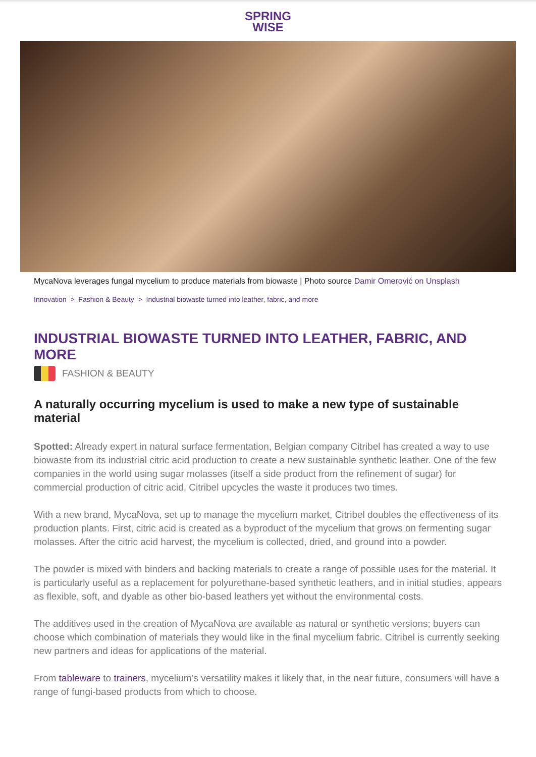SPRING
WISE
MycaNova leverages fungal mycelium to produce materials from biowaste | Photo source Damir Omerović on Unsplash
Innovation > Fashion & Beauty > Industrial biowaste turned into leather, fabric, and more
INDUSTRIAL BIOWASTE TURNED INTO LEATHER, FABRIC, AND MORE
FASHION & BEAUTY
A naturally occurring mycelium is used to make a new type of sustainable material
Spotted: Already expert in natural surface fermentation, Belgian company Citribel has created a way to use biowaste from its industrial citric acid production to create a new sustainable synthetic leather. One of the few companies in the world using sugar molasses (itself a side product from the refinement of sugar) for commercial production of citric acid, Citribel upcycles the waste it produces two times.
With a new brand, MycaNova, set up to manage the mycelium market, Citribel doubles the effectiveness of its production plants. First, citric acid is created as a byproduct of the mycelium that grows on fermenting sugar molasses. After the citric acid harvest, the mycelium is collected, dried, and ground into a powder.
The powder is mixed with binders and backing materials to create a range of possible uses for the material. It is particularly useful as a replacement for polyurethane-based synthetic leathers, and in initial studies, appears as flexible, soft, and dyable as other bio-based leathers yet without the environmental costs.
The additives used in the creation of MycaNova are available as natural or synthetic versions; buyers can choose which combination of materials they would like in the final mycelium fabric. Citribel is currently seeking new partners and ideas for applications of the material.
From tableware to trainers, mycelium’s versatility makes it likely that, in the near future, consumers will have a range of fungi-based products from which to choose.